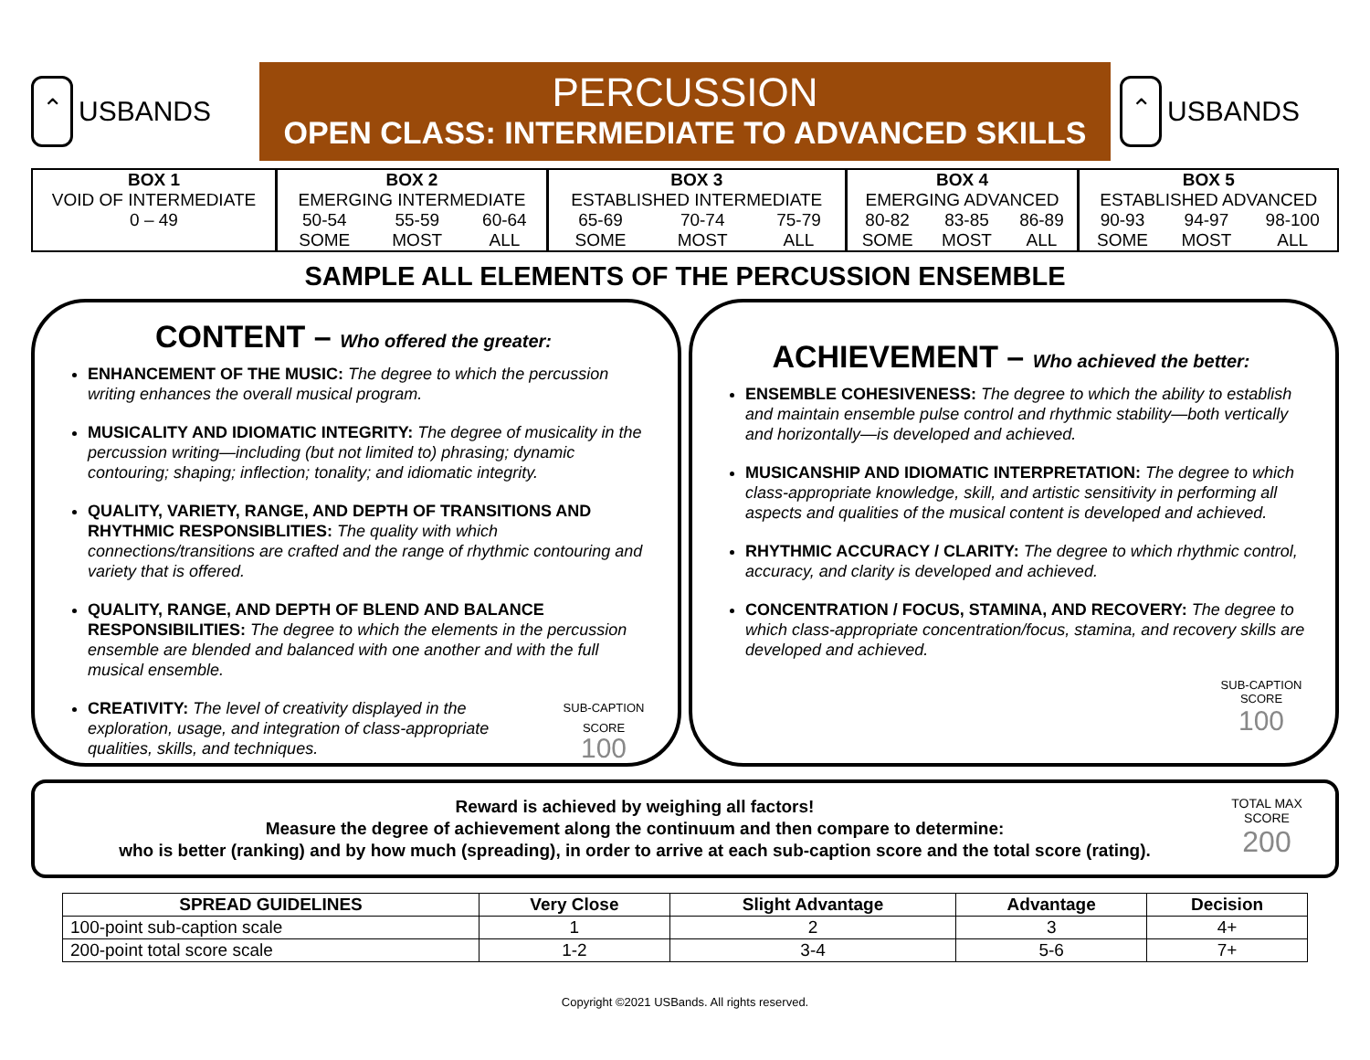⌃
USBANDS
PERCUSSION
OPEN CLASS: INTERMEDIATE TO ADVANCED SKILLS
⌃
USBANDS
| BOX 1 | BOX 2 | | | BOX 3 | | | BOX 4 | | | BOX 5 | | |
| VOID OF INTERMEDIATE | EMERGING INTERMEDIATE | | | ESTABLISHED INTERMEDIATE | | | EMERGING ADVANCED | | | ESTABLISHED ADVANCED | | |
| 0 – 49 | 50-54 | 55-59 | 60-64 | 65-69 | 70-74 | 75-79 | 80-82 | 83-85 | 86-89 | 90-93 | 94-97 | 98-100 |
| | SOME | MOST | ALL | SOME | MOST | ALL | SOME | MOST | ALL | SOME | MOST | ALL |
SAMPLE ALL ELEMENTS OF THE PERCUSSION ENSEMBLE
CONTENT – Who offered the greater:
ENHANCEMENT OF THE MUSIC: The degree to which the percussion writing enhances the overall musical program.
MUSICALITY AND IDIOMATIC INTEGRITY: The degree of musicality in the percussion writing—including (but not limited to) phrasing; dynamic contouring; shaping; inflection; tonality; and idiomatic integrity.
QUALITY, VARIETY, RANGE, AND DEPTH OF TRANSITIONS AND RHYTHMIC RESPONSIBLITIES: The quality with which connections/transitions are crafted and the range of rhythmic contouring and variety that is offered.
QUALITY, RANGE, AND DEPTH OF BLEND AND BALANCE RESPONSIBILITIES: The degree to which the elements in the percussion ensemble are blended and balanced with one another and with the full musical ensemble.
SUB-CAPTION SCORE
100
CREATIVITY: The level of creativity displayed in the exploration, usage, and integration of class-appropriate qualities, skills, and techniques.
ACHIEVEMENT – Who achieved the better:
ENSEMBLE COHESIVENESS: The degree to which the ability to establish and maintain ensemble pulse control and rhythmic stability—both vertically and horizontally—is developed and achieved.
MUSICANSHIP AND IDIOMATIC INTERPRETATION: The degree to which class-appropriate knowledge, skill, and artistic sensitivity in performing all aspects and qualities of the musical content is developed and achieved.
RHYTHMIC ACCURACY / CLARITY: The degree to which rhythmic control, accuracy, and clarity is developed and achieved.
CONCENTRATION / FOCUS, STAMINA, AND RECOVERY: The degree to which class-appropriate concentration/focus, stamina, and recovery skills are developed and achieved.
SUB-CAPTION SCORE
100
Reward is achieved by weighing all factors!
Measure the degree of achievement along the continuum and then compare to determine:
who is better (ranking) and by how much (spreading), in order to arrive at each sub-caption score and the total score (rating).
TOTAL MAX SCORE
200
| SPREAD GUIDELINES | Very Close | Slight Advantage | Advantage | Decision |
| --- | --- | --- | --- | --- |
| 100-point sub-caption scale | 1 | 2 | 3 | 4+ |
| 200-point total score scale | 1-2 | 3-4 | 5-6 | 7+ |
Copyright ©2021 USBands. All rights reserved.